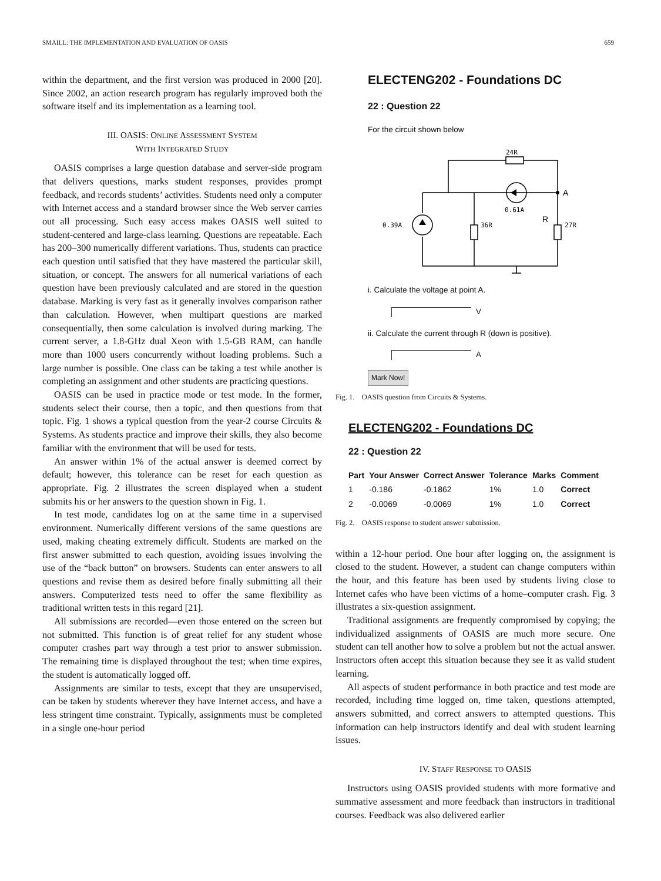SMAILL: THE IMPLEMENTATION AND EVALUATION OF OASIS 659
within the department, and the first version was produced in 2000 [20]. Since 2002, an action research program has regularly improved both the software itself and its implementation as a learning tool.
III. OASIS: ONLINE ASSESSMENT SYSTEM
WITH INTEGRATED STUDY
OASIS comprises a large question database and server-side program that delivers questions, marks student responses, provides prompt feedback, and records students’ activities. Students need only a computer with Internet access and a standard browser since the Web server carries out all processing. Such easy access makes OASIS well suited to student-centered and large-class learning. Questions are repeatable. Each has 200–300 numerically different variations. Thus, students can practice each question until satisfied that they have mastered the particular skill, situation, or concept. The answers for all numerical variations of each question have been previously calculated and are stored in the question database. Marking is very fast as it generally involves comparison rather than calculation. However, when multipart questions are marked consequentially, then some calculation is involved during marking. The current server, a 1.8-GHz dual Xeon with 1.5-GB RAM, can handle more than 1000 users concurrently without loading problems. Such a large number is possible. One class can be taking a test while another is completing an assignment and other students are practicing questions.
OASIS can be used in practice mode or test mode. In the former, students select their course, then a topic, and then questions from that topic. Fig. 1 shows a typical question from the year-2 course Circuits & Systems. As students practice and improve their skills, they also become familiar with the environment that will be used for tests.
An answer within 1% of the actual answer is deemed correct by default; however, this tolerance can be reset for each question as appropriate. Fig. 2 illustrates the screen displayed when a student submits his or her answers to the question shown in Fig. 1.
In test mode, candidates log on at the same time in a supervised environment. Numerically different versions of the same questions are used, making cheating extremely difficult. Students are marked on the first answer submitted to each question, avoiding issues involving the use of the “back button” on browsers. Students can enter answers to all questions and revise them as desired before finally submitting all their answers. Computerized tests need to offer the same flexibility as traditional written tests in this regard [21].
All submissions are recorded—even those entered on the screen but not submitted. This function is of great relief for any student whose computer crashes part way through a test prior to answer submission. The remaining time is displayed throughout the test; when time expires, the student is automatically logged off.
Assignments are similar to tests, except that they are unsupervised, can be taken by students wherever they have Internet access, and have a less stringent time constraint. Typically, assignments must be completed in a single one-hour period
ELECTENG202 - Foundations DC
22 : Question 22
For the circuit shown below
24R
0.61A
0.39A
36R
27R
A
R
i. Calculate the voltage at point A.
V
ii. Calculate the current through R (down is positive).
A
Mark Now!
Fig. 1. OASIS question from Circuits & Systems.
ELECTENG202 - Foundations DC
22 : Question 22
| Part | Your Answer | Correct Answer | Tolerance | Marks | Comment |
| --- | --- | --- | --- | --- | --- |
| 1 | -0.186 | -0.1862 | 1% | 1.0 | Correct |
| 2 | -0.0069 | -0.0069 | 1% | 1.0 | Correct |
Fig. 2. OASIS response to student answer submission.
within a 12-hour period. One hour after logging on, the assignment is closed to the student. However, a student can change computers within the hour, and this feature has been used by students living close to Internet cafes who have been victims of a home–computer crash. Fig. 3 illustrates a six-question assignment.
Traditional assignments are frequently compromised by copying; the individualized assignments of OASIS are much more secure. One student can tell another how to solve a problem but not the actual answer. Instructors often accept this situation because they see it as valid student learning.
All aspects of student performance in both practice and test mode are recorded, including time logged on, time taken, questions attempted, answers submitted, and correct answers to attempted questions. This information can help instructors identify and deal with student learning issues.
IV. STAFF RESPONSE TO OASIS
Instructors using OASIS provided students with more formative and summative assessment and more feedback than instructors in traditional courses. Feedback was also delivered earlier